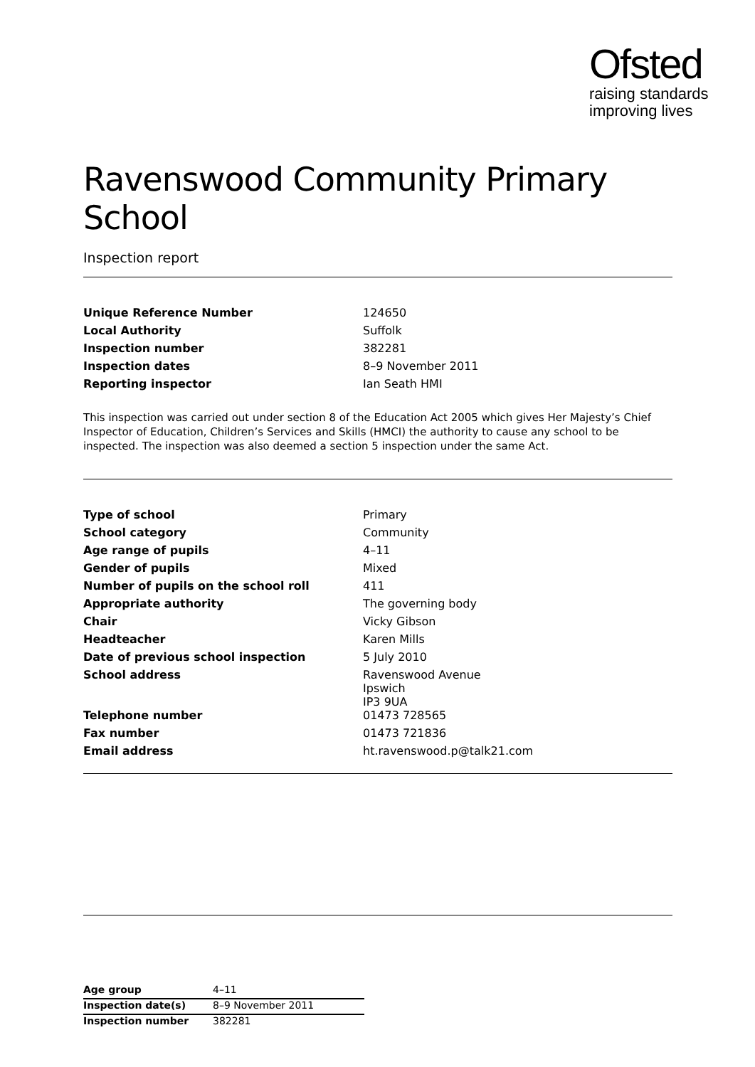Ofsted
raising standards
improving lives
Ravenswood Community Primary School
Inspection report
| Unique Reference Number | 124650 |
| Local Authority | Suffolk |
| Inspection number | 382281 |
| Inspection dates | 8–9 November 2011 |
| Reporting inspector | Ian Seath HMI |
This inspection was carried out under section 8 of the Education Act 2005 which gives Her Majesty’s Chief Inspector of Education, Children’s Services and Skills (HMCI) the authority to cause any school to be inspected. The inspection was also deemed a section 5 inspection under the same Act.
| Type of school | Primary |
| School category | Community |
| Age range of pupils | 4–11 |
| Gender of pupils | Mixed |
| Number of pupils on the school roll | 411 |
| Appropriate authority | The governing body |
| Chair | Vicky Gibson |
| Headteacher | Karen Mills |
| Date of previous school inspection | 5 July 2010 |
| School address | Ravenswood Avenue Ipswich IP3 9UA |
| Telephone number | 01473 728565 |
| Fax number | 01473 721836 |
| Email address | ht.ravenswood.p@talk21.com |
| Age group | 4–11 |
| Inspection date(s) | 8–9 November 2011 |
| Inspection number | 382281 |